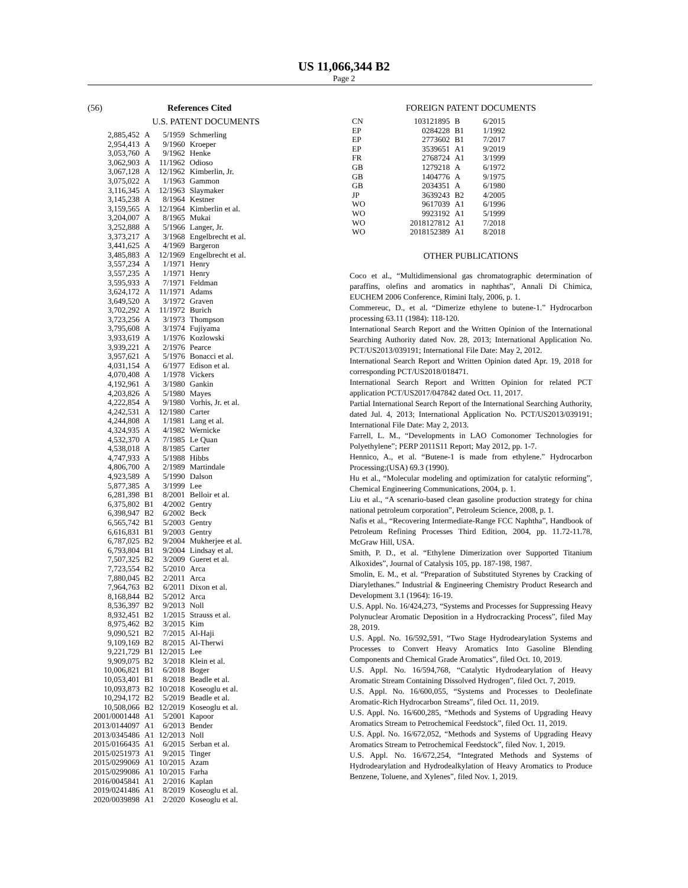US 11,066,344 B2
Page 2
(56) References Cited
U.S. PATENT DOCUMENTS
| 2,885,452 | A | 5/1959 | Schmerling |
| 2,954,413 | A | 9/1960 | Kroeper |
| 3,053,760 | A | 9/1962 | Henke |
| 3,062,903 | A | 11/1962 | Odioso |
| 3,067,128 | A | 12/1962 | Kimberlin, Jr. |
| 3,075,022 | A | 1/1963 | Gammon |
| 3,116,345 | A | 12/1963 | Slaymaker |
| 3,145,238 | A | 8/1964 | Kestner |
| 3,159,565 | A | 12/1964 | Kimberlin et al. |
| 3,204,007 | A | 8/1965 | Mukai |
| 3,252,888 | A | 5/1966 | Langer, Jr. |
| 3,373,217 | A | 3/1968 | Engelbrecht et al. |
| 3,441,625 | A | 4/1969 | Bargeron |
| 3,485,883 | A | 12/1969 | Engelbrecht et al. |
| 3,557,234 | A | 1/1971 | Henry |
| 3,557,235 | A | 1/1971 | Henry |
| 3,595,933 | A | 7/1971 | Feldman |
| 3,624,172 | A | 11/1971 | Adams |
| 3,649,520 | A | 3/1972 | Graven |
| 3,702,292 | A | 11/1972 | Burich |
| 3,723,256 | A | 3/1973 | Thompson |
| 3,795,608 | A | 3/1974 | Fujiyama |
| 3,933,619 | A | 1/1976 | Kozlowski |
| 3,939,221 | A | 2/1976 | Pearce |
| 3,957,621 | A | 5/1976 | Bonacci et al. |
| 4,031,154 | A | 6/1977 | Edison et al. |
| 4,070,408 | A | 1/1978 | Vickers |
| 4,192,961 | A | 3/1980 | Gankin |
| 4,203,826 | A | 5/1980 | Mayes |
| 4,222,854 | A | 9/1980 | Vorhis, Jr. et al. |
| 4,242,531 | A | 12/1980 | Carter |
| 4,244,808 | A | 1/1981 | Lang et al. |
| 4,324,935 | A | 4/1982 | Wernicke |
| 4,532,370 | A | 7/1985 | Le Quan |
| 4,538,018 | A | 8/1985 | Carter |
| 4,747,933 | A | 5/1988 | Hibbs |
| 4,806,700 | A | 2/1989 | Martindale |
| 4,923,589 | A | 5/1990 | Dalson |
| 5,877,385 | A | 3/1999 | Lee |
| 6,281,398 | B1 | 8/2001 | Belloir et al. |
| 6,375,802 | B1 | 4/2002 | Gentry |
| 6,398,947 | B2 | 6/2002 | Beck |
| 6,565,742 | B1 | 5/2003 | Gentry |
| 6,616,831 | B1 | 9/2003 | Gentry |
| 6,787,025 | B2 | 9/2004 | Mukherjee et al. |
| 6,793,804 | B1 | 9/2004 | Lindsay et al. |
| 7,507,325 | B2 | 3/2009 | Gueret et al. |
| 7,723,554 | B2 | 5/2010 | Arca |
| 7,880,045 | B2 | 2/2011 | Arca |
| 7,964,763 | B2 | 6/2011 | Dixon et al. |
| 8,168,844 | B2 | 5/2012 | Arca |
| 8,536,397 | B2 | 9/2013 | Noll |
| 8,932,451 | B2 | 1/2015 | Strauss et al. |
| 8,975,462 | B2 | 3/2015 | Kim |
| 9,090,521 | B2 | 7/2015 | Al-Haji |
| 9,109,169 | B2 | 8/2015 | Al-Therwi |
| 9,221,729 | B1 | 12/2015 | Lee |
| 9,909,075 | B2 | 3/2018 | Klein et al. |
| 10,006,821 | B1 | 6/2018 | Boger |
| 10,053,401 | B1 | 8/2018 | Beadle et al. |
| 10,093,873 | B2 | 10/2018 | Koseoglu et al. |
| 10,294,172 | B2 | 5/2019 | Beadle et al. |
| 10,508,066 | B2 | 12/2019 | Koseoglu et al. |
| 2001/0001448 | A1 | 5/2001 | Kapoor |
| 2013/0144097 | A1 | 6/2013 | Bender |
| 2013/0345486 | A1 | 12/2013 | Noll |
| 2015/0166435 | A1 | 6/2015 | Serban et al. |
| 2015/0251973 | A1 | 9/2015 | Tinger |
| 2015/0299069 | A1 | 10/2015 | Azam |
| 2015/0299086 | A1 | 10/2015 | Farha |
| 2016/0045841 | A1 | 2/2016 | Kaplan |
| 2019/0241486 | A1 | 8/2019 | Koseoglu et al. |
| 2020/0039898 | A1 | 2/2020 | Koseoglu et al. |
FOREIGN PATENT DOCUMENTS
| CN | 103121895 | B | 6/2015 |
| EP | 0284228 | B1 | 1/1992 |
| EP | 2773602 | B1 | 7/2017 |
| EP | 3539651 | A1 | 9/2019 |
| FR | 2768724 | A1 | 3/1999 |
| GB | 1279218 | A | 6/1972 |
| GB | 1404776 | A | 9/1975 |
| GB | 2034351 | A | 6/1980 |
| JP | 3639243 | B2 | 4/2005 |
| WO | 9617039 | A1 | 6/1996 |
| WO | 9923192 | A1 | 5/1999 |
| WO | 2018127812 | A1 | 7/2018 |
| WO | 2018152389 | A1 | 8/2018 |
OTHER PUBLICATIONS
Coco et al., “Multidimensional gas chromatographic determination of paraffins, olefins and aromatics in naphthas”, Annali Di Chimica, EUCHEM 2006 Conference, Rimini Italy, 2006, p. 1.
Commereuc, D., et al. “Dimerize ethylene to butene-1.” Hydrocarbon processing 63.11 (1984): 118-120.
International Search Report and the Written Opinion of the International Searching Authority dated Nov. 28, 2013; International Application No. PCT/US2013/039191; International File Date: May 2, 2012.
International Search Report and Written Opinion dated Apr. 19, 2018 for corresponding PCT/US2018/018471.
International Search Report and Written Opinion for related PCT application PCT/US2017/047842 dated Oct. 11, 2017.
Partial International Search Report of the International Searching Authority, dated Jul. 4, 2013; International Application No. PCT/US2013/039191; International File Date: May 2, 2013.
Farrell, L. M., “Developments in LAO Comonomer Technologies for Polyethylene”; PERP 2011S11 Report; May 2012, pp. 1-7.
Hennico, A., et al. “Butene-1 is made from ethylene.” Hydrocarbon Processing;(USA) 69.3 (1990).
Hu et al., “Molecular modeling and optimization for catalytic reforming”, Chemical Engineering Communications, 2004, p. 1.
Liu et al., “A scenario-based clean gasoline production strategy for china national petroleum corporation”, Petroleum Science, 2008, p. 1.
Nafis et al., “Recovering Intermediate-Range FCC Naphtha”, Handbook of Petroleum Refining Processes Third Edition, 2004, pp. 11.72-11.78, McGraw Hill, USA.
Smith, P. D., et al. “Ethylene Dimerization over Supported Titanium Alkoxides”, Journal of Catalysis 105, pp. 187-198, 1987.
Smolin, E. M., et al. “Preparation of Substituted Styrenes by Cracking of Diarylethanes.” Industrial & Engineering Chemistry Product Research and Development 3.1 (1964): 16-19.
U.S. Appl. No. 16/424,273, “Systems and Processes for Suppressing Heavy Polynuclear Aromatic Deposition in a Hydrocracking Process”, filed May 28, 2019.
U.S. Appl. No. 16/592,591, “Two Stage Hydrodearylation Systems and Processes to Convert Heavy Aromatics Into Gasoline Blending Components and Chemical Grade Aromatics”, filed Oct. 10, 2019.
U.S. Appl. No. 16/594,768, “Catalytic Hydrodearylation of Heavy Aromatic Stream Containing Dissolved Hydrogen”, filed Oct. 7, 2019.
U.S. Appl. No. 16/600,055, “Systems and Processes to Deolefinate Aromatic-Rich Hydrocarbon Streams”, filed Oct. 11, 2019.
U.S. Appl. No. 16/600,285, “Methods and Systems of Upgrading Heavy Aromatics Stream to Petrochemical Feedstock”, filed Oct. 11, 2019.
U.S. Appl. No. 16/672,052, “Methods and Systems of Upgrading Heavy Aromatics Stream to Petrochemical Feedstock”, filed Nov. 1, 2019.
U.S. Appl. No. 16/672,254, “Integrated Methods and Systems of Hydrodearylation and Hydrodealkylation of Heavy Aromatics to Produce Benzene, Toluene, and Xylenes”, filed Nov. 1, 2019.